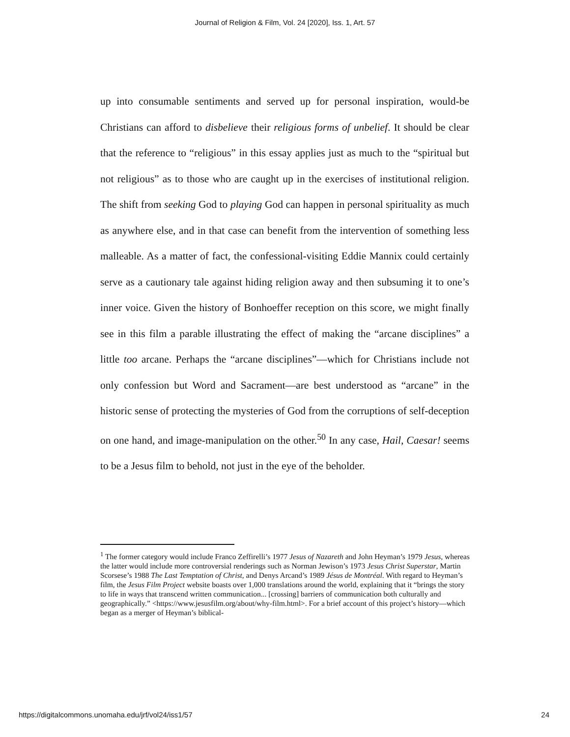Journal of Religion & Film, Vol. 24 [2020], Iss. 1, Art. 57
up into consumable sentiments and served up for personal inspiration, would-be Christians can afford to disbelieve their religious forms of unbelief. It should be clear that the reference to “religious” in this essay applies just as much to the “spiritual but not religious” as to those who are caught up in the exercises of institutional religion. The shift from seeking God to playing God can happen in personal spirituality as much as anywhere else, and in that case can benefit from the intervention of something less malleable. As a matter of fact, the confessional-visiting Eddie Mannix could certainly serve as a cautionary tale against hiding religion away and then subsuming it to one’s inner voice. Given the history of Bonhoeffer reception on this score, we might finally see in this film a parable illustrating the effect of making the “arcane disciplines” a little too arcane. Perhaps the “arcane disciplines”—which for Christians include not only confession but Word and Sacrament—are best understood as “arcane” in the historic sense of protecting the mysteries of God from the corruptions of self-deception on one hand, and image-manipulation on the other.<sup>50</sup> In any case, Hail, Caesar! seems to be a Jesus film to behold, not just in the eye of the beholder.
<sup>1</sup> The former category would include Franco Zeffirelli’s 1977 Jesus of Nazareth and John Heyman’s 1979 Jesus, whereas the latter would include more controversial renderings such as Norman Jewison’s 1973 Jesus Christ Superstar, Martin Scorsese’s 1988 The Last Temptation of Christ, and Denys Arcand’s 1989 Jésus de Montréal. With regard to Heyman’s film, the Jesus Film Project website boasts over 1,000 translations around the world, explaining that it “brings the story to life in ways that transcend written communication... [crossing] barriers of communication both culturally and geographically.” <https://www.jesusfilm.org/about/why-film.html>. For a brief account of this project’s history—which began as a merger of Heyman’s biblical-
https://digitalcommons.unomaha.edu/jrf/vol24/iss1/57 24